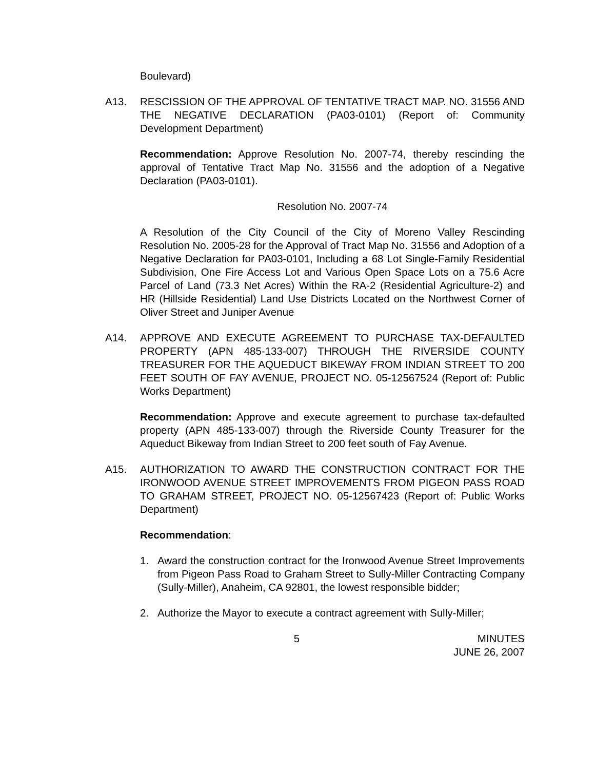Boulevard)
A13. RESCISSION OF THE APPROVAL OF TENTATIVE TRACT MAP. NO. 31556 AND THE NEGATIVE DECLARATION (PA03-0101) (Report of: Community Development Department)
Recommendation: Approve Resolution No. 2007-74, thereby rescinding the approval of Tentative Tract Map No. 31556 and the adoption of a Negative Declaration (PA03-0101).
Resolution No. 2007-74
A Resolution of the City Council of the City of Moreno Valley Rescinding Resolution No. 2005-28 for the Approval of Tract Map No. 31556 and Adoption of a Negative Declaration for PA03-0101, Including a 68 Lot Single-Family Residential Subdivision, One Fire Access Lot and Various Open Space Lots on a 75.6 Acre Parcel of Land (73.3 Net Acres) Within the RA-2 (Residential Agriculture-2) and HR (Hillside Residential) Land Use Districts Located on the Northwest Corner of Oliver Street and Juniper Avenue
A14. APPROVE AND EXECUTE AGREEMENT TO PURCHASE TAX-DEFAULTED PROPERTY (APN 485-133-007) THROUGH THE RIVERSIDE COUNTY TREASURER FOR THE AQUEDUCT BIKEWAY FROM INDIAN STREET TO 200 FEET SOUTH OF FAY AVENUE, PROJECT NO. 05-12567524 (Report of: Public Works Department)
Recommendation: Approve and execute agreement to purchase tax-defaulted property (APN 485-133-007) through the Riverside County Treasurer for the Aqueduct Bikeway from Indian Street to 200 feet south of Fay Avenue.
A15. AUTHORIZATION TO AWARD THE CONSTRUCTION CONTRACT FOR THE IRONWOOD AVENUE STREET IMPROVEMENTS FROM PIGEON PASS ROAD TO GRAHAM STREET, PROJECT NO. 05-12567423 (Report of: Public Works Department)
Recommendation:
1. Award the construction contract for the Ironwood Avenue Street Improvements from Pigeon Pass Road to Graham Street to Sully-Miller Contracting Company (Sully-Miller), Anaheim, CA 92801, the lowest responsible bidder;
2. Authorize the Mayor to execute a contract agreement with Sully-Miller;
5 MINUTES
JUNE 26, 2007